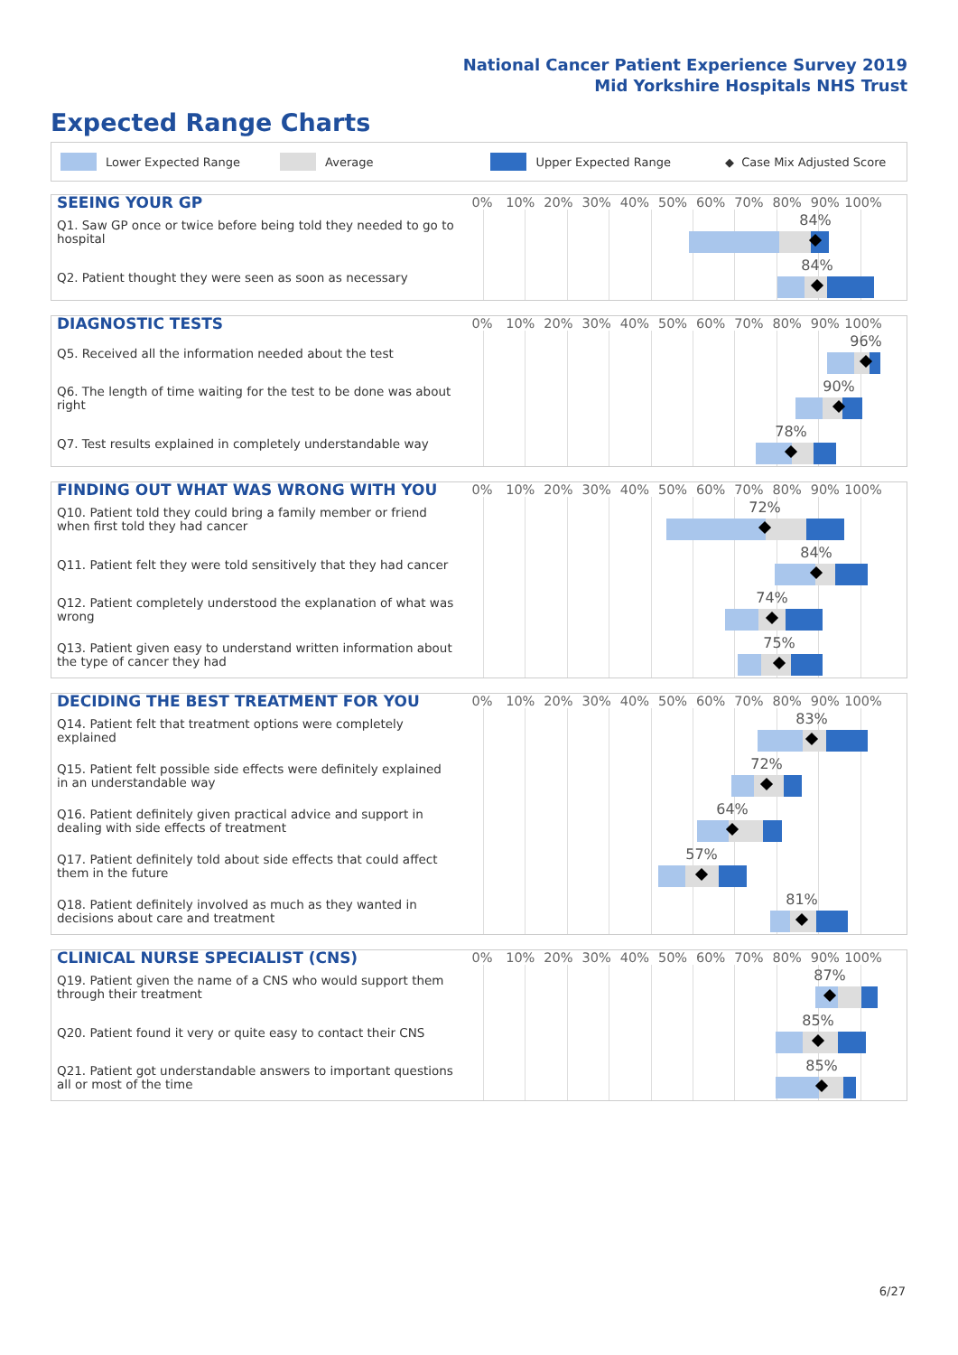National Cancer Patient Experience Survey 2019
Mid Yorkshire Hospitals NHS Trust
Expected Range Charts
Lower Expected Range Average Upper Expected Range ◆ Case Mix Adjusted Score
SEEING YOUR GP
0% 10% 20% 30% 40% 50% 60% 70% 80% 90% 100%
Q1. Saw GP once or twice before being told they needed to go to hospital
84%
Q2. Patient thought they were seen as soon as necessary
84%
DIAGNOSTIC TESTS
0% 10% 20% 30% 40% 50% 60% 70% 80% 90% 100%
Q5. Received all the information needed about the test
96%
Q6. The length of time waiting for the test to be done was about right
90%
Q7. Test results explained in completely understandable way
78%
FINDING OUT WHAT WAS WRONG WITH YOU
0% 10% 20% 30% 40% 50% 60% 70% 80% 90% 100%
Q10. Patient told they could bring a family member or friend when first told they had cancer
72%
Q11. Patient felt they were told sensitively that they had cancer
84%
Q12. Patient completely understood the explanation of what was wrong
74%
Q13. Patient given easy to understand written information about the type of cancer they had
75%
DECIDING THE BEST TREATMENT FOR YOU
0% 10% 20% 30% 40% 50% 60% 70% 80% 90% 100%
Q14. Patient felt that treatment options were completely explained
83%
Q15. Patient felt possible side effects were definitely explained in an understandable way
72%
Q16. Patient definitely given practical advice and support in dealing with side effects of treatment
64%
Q17. Patient definitely told about side effects that could affect them in the future
57%
Q18. Patient definitely involved as much as they wanted in decisions about care and treatment
81%
CLINICAL NURSE SPECIALIST (CNS)
0% 10% 20% 30% 40% 50% 60% 70% 80% 90% 100%
Q19. Patient given the name of a CNS who would support them through their treatment
87%
Q20. Patient found it very or quite easy to contact their CNS
85%
Q21. Patient got understandable answers to important questions all or most of the time
85%
6/27